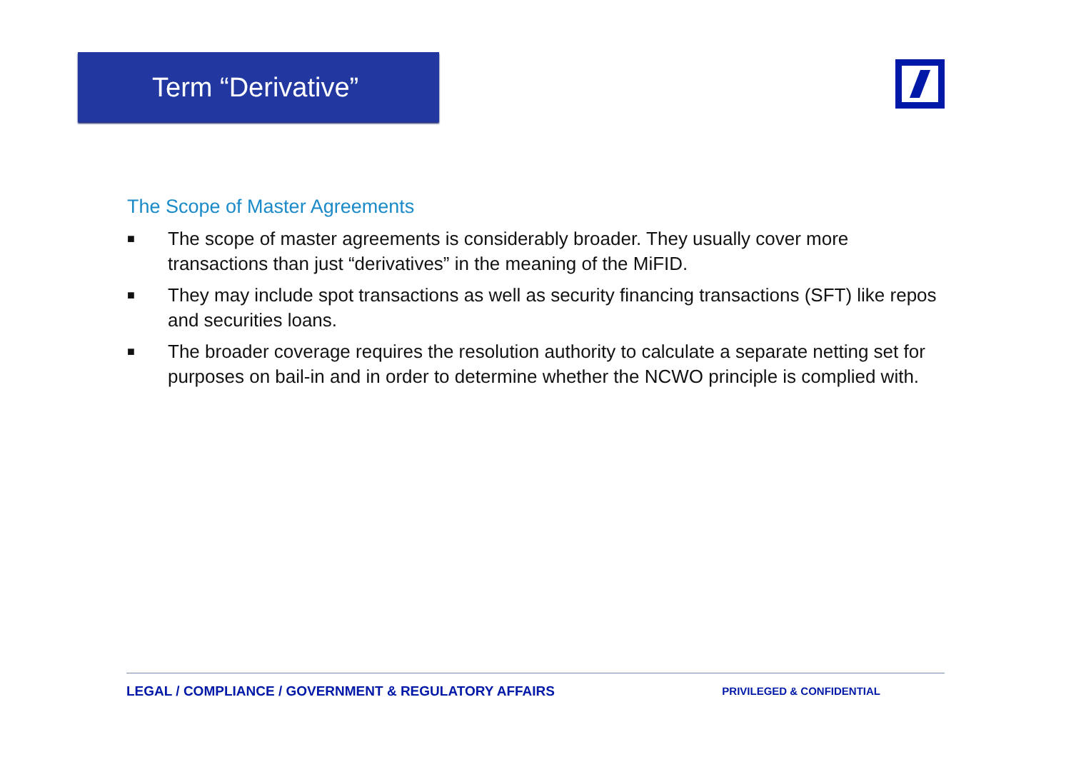Term “Derivative”
The Scope of Master Agreements
■ The scope of master agreements is considerably broader. They usually cover more transactions than just “derivatives” in the meaning of the MiFID.
■ They may include spot transactions as well as security financing transactions (SFT) like repos and securities loans.
■ The broader coverage requires the resolution authority to calculate a separate netting set for purposes on bail-in and in order to determine whether the NCWO principle is complied with.
LEGAL / COMPLIANCE / GOVERNMENT & REGULATORY AFFAIRS PRIVILEGED & CONFIDENTIAL